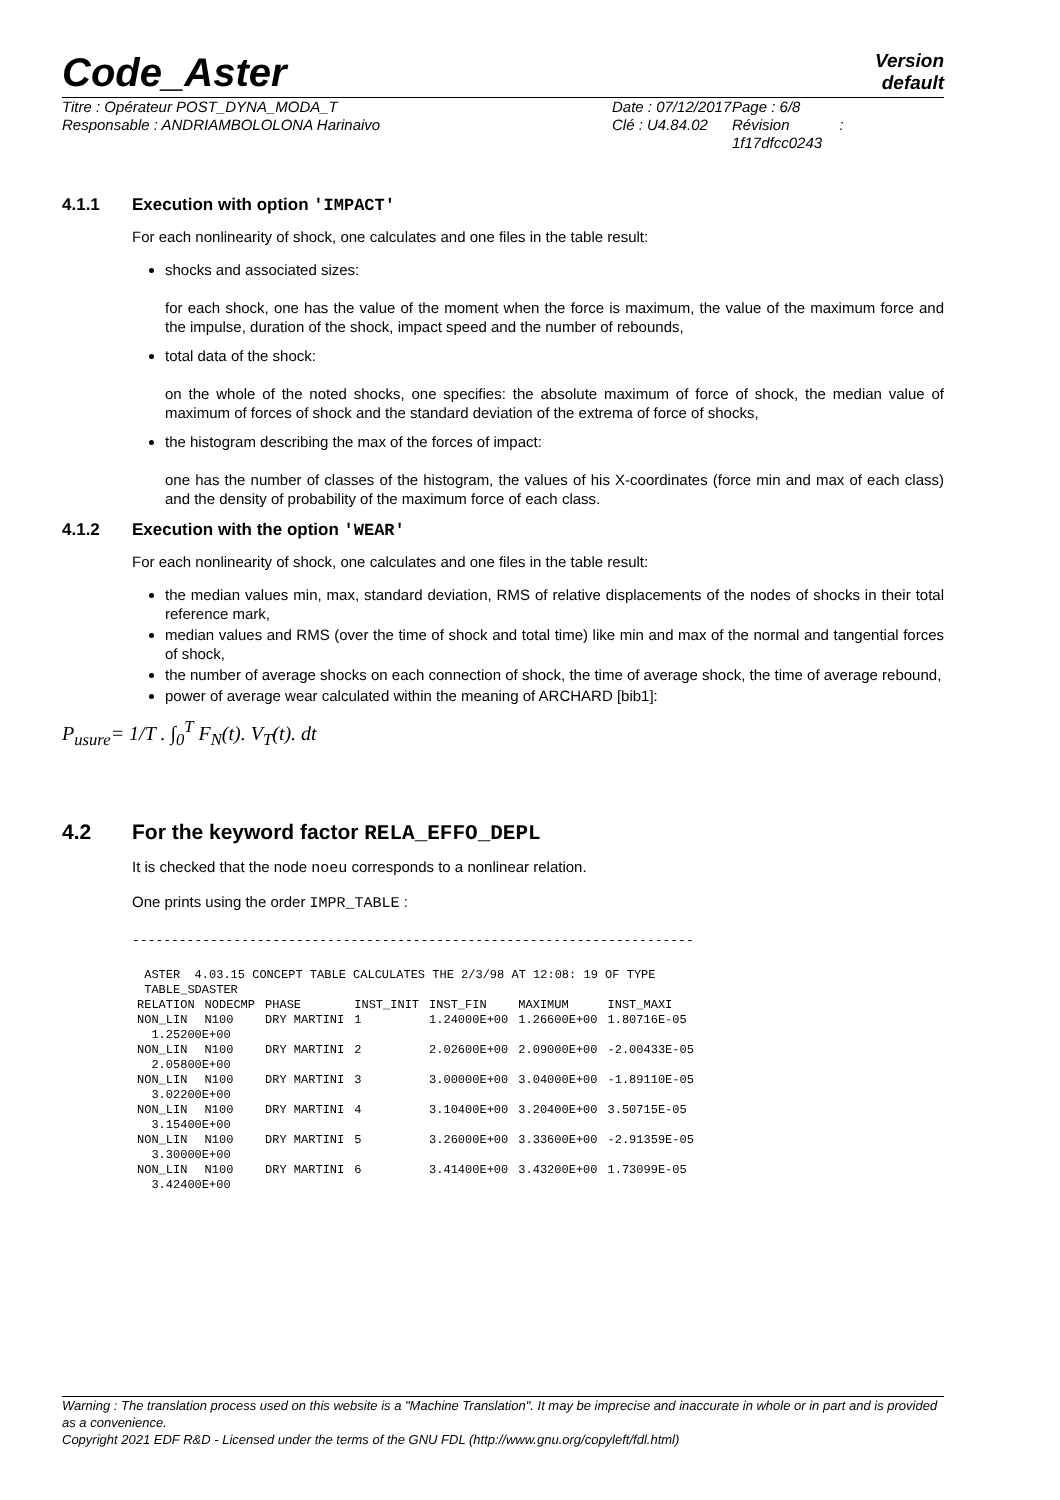Code_Aster
Version
default
Titre : Opérateur POST_DYNA_MODA_T
Responsable : ANDRIAMBOLOLONA Harinaivo
Date : 07/12/2017
Clé : U4.84.02
Page : 6/8
Révision :
1f17dfcc0243
4.1.1 Execution with option 'IMPACT'
For each nonlinearity of shock, one calculates and one files in the table result:
shocks and associated sizes:
for each shock, one has the value of the moment when the force is maximum, the value of the maximum force and the impulse, duration of the shock, impact speed and the number of rebounds,
total data of the shock:
on the whole of the noted shocks, one specifies: the absolute maximum of force of shock, the median value of maximum of forces of shock and the standard deviation of the extrema of force of shocks,
the histogram describing the max of the forces of impact:
one has the number of classes of the histogram, the values of his X-coordinates (force min and max of each class) and the density of probability of the maximum force of each class.
4.1.2 Execution with the option 'WEAR'
For each nonlinearity of shock, one calculates and one files in the table result:
the median values min, max, standard deviation, RMS of relative displacements of the nodes of shocks in their total reference mark,
median values and RMS (over the time of shock and total time) like min and max of the normal and tangential forces of shock,
the number of average shocks on each connection of shock, the time of average shock, the time of average rebound,
power of average wear calculated within the meaning of ARCHARD [bib1]:
P<sub>usure</sub>= 1/T . ∫<sub>0</sub><sup>T</sup> F<sub>N</sub>(t). V<sub>T</sub>(t). dt
4.2 For the keyword factor RELA_EFFO_DEPL
It is checked that the node noeu corresponds to a nonlinear relation.
One prints using the order IMPR_TABLE :
------------------------------------------------------------------------
| ASTER 4.03.15 CONCEPT TABLE CALCULATES THE 2/3/98 AT 12:08: 19 OF TYPE | | | | | | |
| TABLE_SDASTER | | | | | | |
| RELATION | NODECMP | PHASE | INST_INIT | INST_FIN | MAXIMUM | INST_MAXI |
| NON_LIN | N100 | DRY MARTINI | 1 | 1.24000E+00 | 1.26600E+00 | 1.80716E-05 |
| 1.25200E+00 | | | | | | |
| NON_LIN | N100 | DRY MARTINI | 2 | 2.02600E+00 | 2.09000E+00 | -2.00433E-05 |
| 2.05800E+00 | | | | | | |
| NON_LIN | N100 | DRY MARTINI | 3 | 3.00000E+00 | 3.04000E+00 | -1.89110E-05 |
| 3.02200E+00 | | | | | | |
| NON_LIN | N100 | DRY MARTINI | 4 | 3.10400E+00 | 3.20400E+00 | 3.50715E-05 |
| 3.15400E+00 | | | | | | |
| NON_LIN | N100 | DRY MARTINI | 5 | 3.26000E+00 | 3.33600E+00 | -2.91359E-05 |
| 3.30000E+00 | | | | | | |
| NON_LIN | N100 | DRY MARTINI | 6 | 3.41400E+00 | 3.43200E+00 | 1.73099E-05 |
| 3.42400E+00 | | | | | | |
Warning : The translation process used on this website is a "Machine Translation". It may be imprecise and inaccurate in whole or in part and is provided as a convenience.
Copyright 2021 EDF R&D - Licensed under the terms of the GNU FDL (http://www.gnu.org/copyleft/fdl.html)